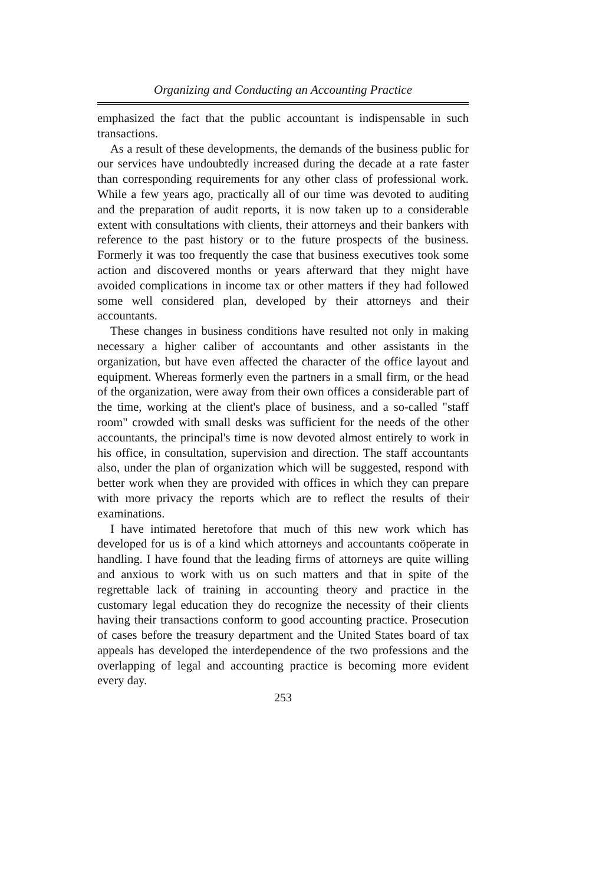Organizing and Conducting an Accounting Practice
emphasized the fact that the public accountant is indispensable in such transactions.
As a result of these developments, the demands of the business public for our services have undoubtedly increased during the decade at a rate faster than corresponding requirements for any other class of professional work. While a few years ago, practically all of our time was devoted to auditing and the preparation of audit reports, it is now taken up to a considerable extent with consultations with clients, their attorneys and their bankers with reference to the past history or to the future prospects of the business. Formerly it was too frequently the case that business executives took some action and discovered months or years afterward that they might have avoided complications in income tax or other matters if they had followed some well considered plan, developed by their attorneys and their accountants.
These changes in business conditions have resulted not only in making necessary a higher caliber of accountants and other assistants in the organization, but have even affected the character of the office layout and equipment. Whereas formerly even the partners in a small firm, or the head of the organization, were away from their own offices a considerable part of the time, working at the client's place of business, and a so-called "staff room" crowded with small desks was sufficient for the needs of the other accountants, the principal's time is now devoted almost entirely to work in his office, in consultation, supervision and direction. The staff accountants also, under the plan of organization which will be suggested, respond with better work when they are provided with offices in which they can prepare with more privacy the reports which are to reflect the results of their examinations.
I have intimated heretofore that much of this new work which has developed for us is of a kind which attorneys and accountants coöperate in handling. I have found that the leading firms of attorneys are quite willing and anxious to work with us on such matters and that in spite of the regrettable lack of training in accounting theory and practice in the customary legal education they do recognize the necessity of their clients having their transactions conform to good accounting practice. Prosecution of cases before the treasury department and the United States board of tax appeals has developed the interdependence of the two professions and the overlapping of legal and accounting practice is becoming more evident every day.
253